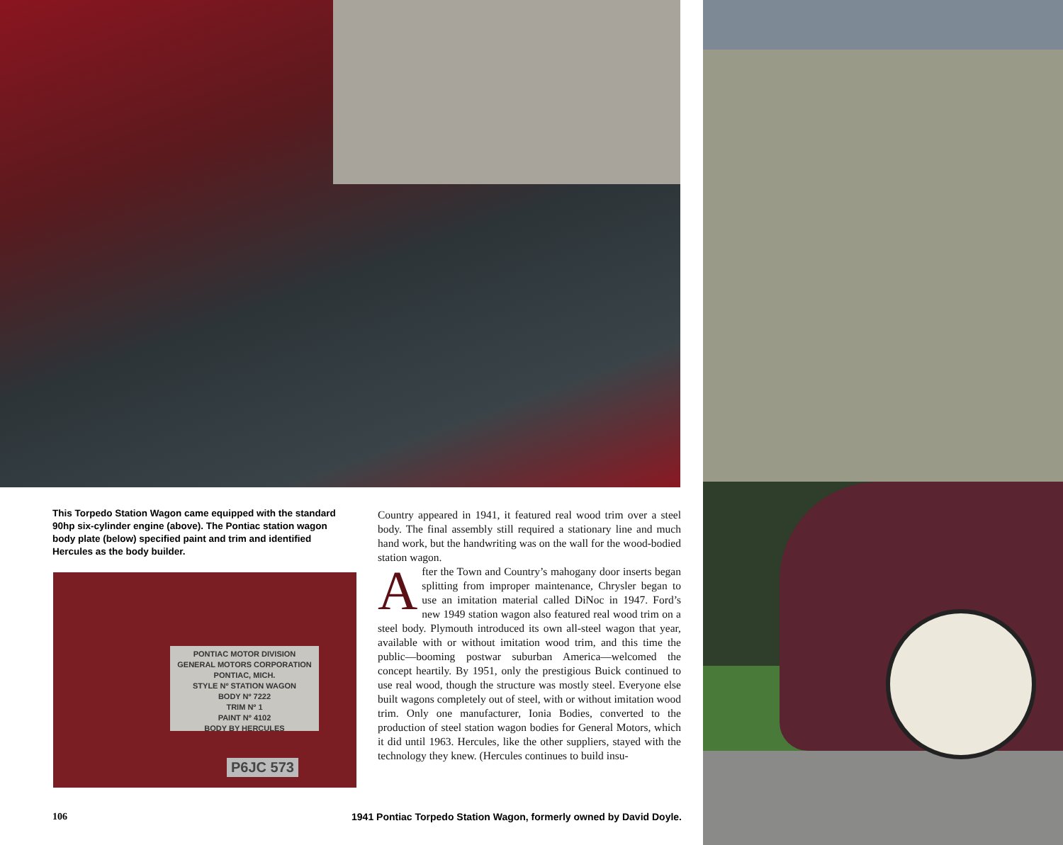This Torpedo Station Wagon came equipped with the standard 90hp six-cylinder engine (above). The Pontiac station wagon body plate (below) specified paint and trim and identified Hercules as the body builder.
PONTIAC MOTOR DIVISION
GENERAL MOTORS CORPORATION
PONTIAC, MICH.
STYLE Nº STATION WAGON
BODY Nº 7222
TRIM Nº 1
PAINT Nº 4102
BODY BY HERCULES
P6JC 573
Country appeared in 1941, it featured real wood trim over a steel body. The final assembly still required a stationary line and much hand work, but the handwriting was on the wall for the wood-bodied station wagon.
After the Town and Country’s mahogany door inserts began splitting from improper maintenance, Chrysler began to use an imitation material called DiNoc in 1947. Ford’s new 1949 station wagon also featured real wood trim on a steel body. Plymouth introduced its own all-steel wagon that year, available with or without imitation wood trim, and this time the public—booming postwar suburban America—welcomed the concept heartily. By 1951, only the prestigious Buick continued to use real wood, though the structure was mostly steel. Everyone else built wagons completely out of steel, with or without imitation wood trim. Only one manufacturer, Ionia Bodies, converted to the production of steel station wagon bodies for General Motors, which it did until 1963. Hercules, like the other suppliers, stayed with the technology they knew. (Hercules continues to build insu-
106 1941 Pontiac Torpedo Station Wagon, formerly owned by David Doyle.